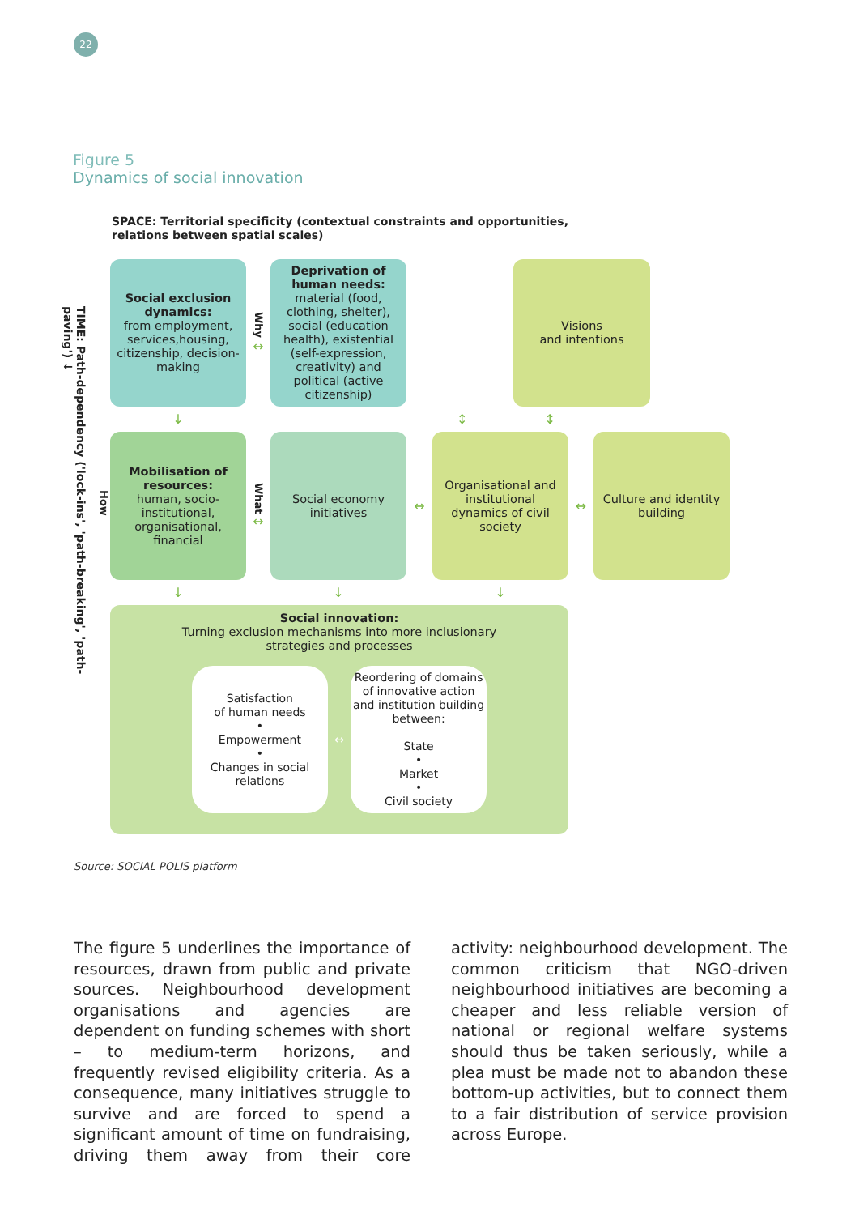22
Figure 5
Dynamics of social innovation
SPACE: Territorial specificity (contextual constraints and opportunities,
relations between spatial scales)
TIME: Path-dependency ('lock-ins', 'path-breaking', 'path-paving') ↓
How
Social exclusion dynamics:
from employment, services,housing, citizenship, decision-making
Why
↔
Deprivation of human needs:
material (food, clothing, shelter), social (education health), existential (self-expression, creativity) and political (active citizenship)
Visions
and intentions
↓
↕ ↕
Mobilisation of resources:
human, socio-institutional, organisational, financial
What
↔
Social economy initiatives
↔
Organisational and institutional dynamics of civil society
↔
Culture and identity building
↓
↓
↓
Social innovation:
Turning exclusion mechanisms into more inclusionary
strategies and processes
Satisfaction
of human needs
•
Empowerment
•
Changes in social relations
↔
Reordering of domains of innovative action and institution building between:
State
•
Market
•
Civil society
Source: SOCIAL POLIS platform
The figure 5 underlines the importance of resources, drawn from public and private sources. Neighbourhood development organ­isations and agencies are dependent on funding schemes with short – to medium-term horizons, and frequently revised eligibility cri­teria. As a consequence, many initiatives struggle to survive and are forced to spend a significant amount of time on fundraising, driving them away from their core activity: neighbourhood development. The common criticism that NGO-driven neighbourhood ini­tiatives are becoming a cheaper and less reliable version of national or regional welfare systems should thus be taken seriously, while a plea must be made not to abandon these bot­tom-up activities, but to connect them to a fair distribution of service provision across Europe.